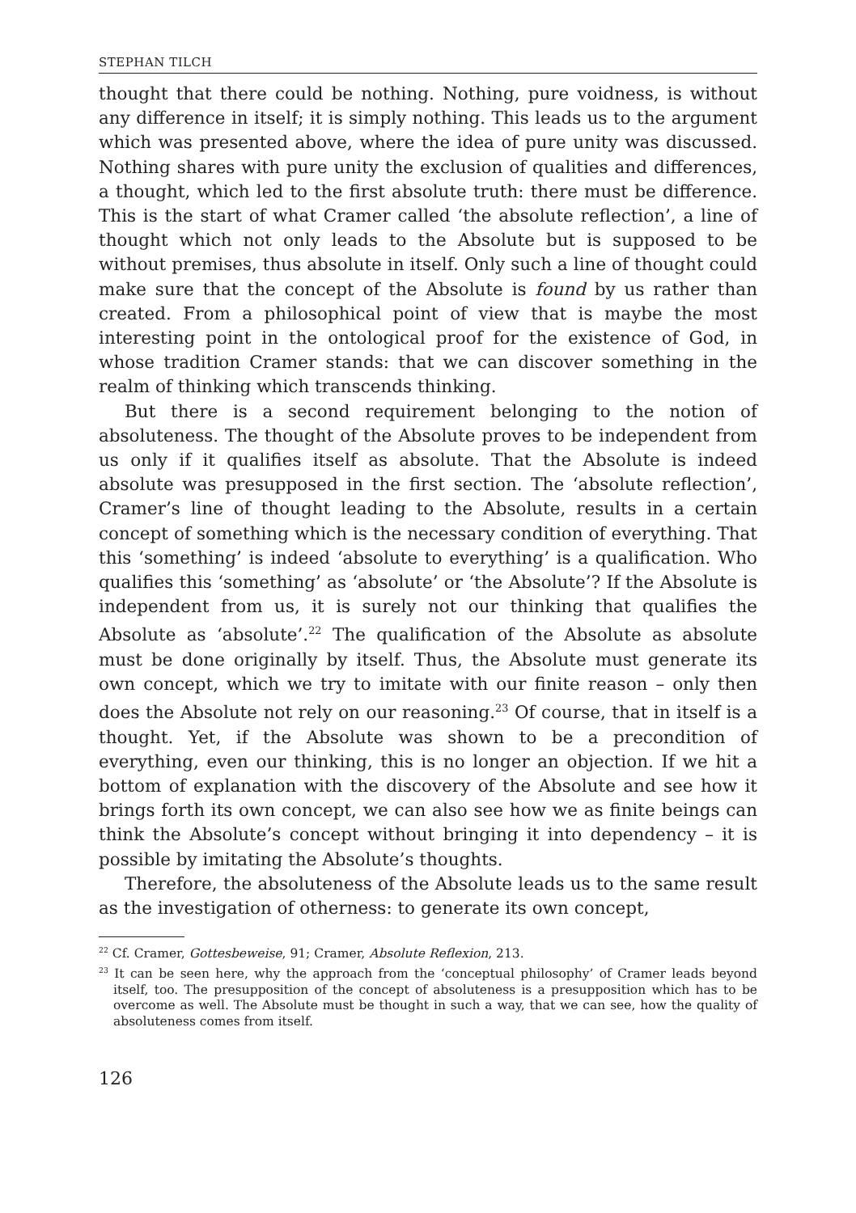STEPHAN TILCH
thought that there could be nothing. Nothing, pure voidness, is without any difference in itself; it is simply nothing. This leads us to the argument which was presented above, where the idea of pure unity was discussed. Nothing shares with pure unity the exclusion of qualities and differences, a thought, which led to the first absolute truth: there must be difference. This is the start of what Cramer called ‘the absolute reflection’, a line of thought which not only leads to the Absolute but is supposed to be without premises, thus absolute in itself. Only such a line of thought could make sure that the concept of the Absolute is found by us rather than created. From a philosophical point of view that is maybe the most interesting point in the ontological proof for the existence of God, in whose tradition Cramer stands: that we can discover something in the realm of thinking which transcends thinking.
But there is a second requirement belonging to the notion of absoluteness. The thought of the Absolute proves to be independent from us only if it qualifies itself as absolute. That the Absolute is indeed absolute was presupposed in the first section. The ‘absolute reflection’, Cramer’s line of thought leading to the Absolute, results in a certain concept of something which is the necessary condition of everything. That this ‘something’ is indeed ‘absolute to everything’ is a qualification. Who qualifies this ‘something’ as ‘absolute’ or ‘the Absolute’? If the Absolute is independent from us, it is surely not our thinking that qualifies the Absolute as ‘absolute’.<sup>22</sup> The qualification of the Absolute as absolute must be done originally by itself. Thus, the Absolute must generate its own concept, which we try to imitate with our finite reason – only then does the Absolute not rely on our reasoning.<sup>23</sup> Of course, that in itself is a thought. Yet, if the Absolute was shown to be a precondition of everything, even our thinking, this is no longer an objection. If we hit a bottom of explanation with the discovery of the Absolute and see how it brings forth its own concept, we can also see how we as finite beings can think the Absolute’s concept without bringing it into dependency – it is possible by imitating the Absolute’s thoughts.
Therefore, the absoluteness of the Absolute leads us to the same result as the investigation of otherness: to generate its own concept,
<sup>22</sup> Cf. Cramer, Gottesbeweise, 91; Cramer, Absolute Reflexion, 213.
<sup>23</sup> It can be seen here, why the approach from the ‘conceptual philosophy’ of Cramer leads beyond itself, too. The presupposition of the concept of absoluteness is a presupposition which has to be overcome as well. The Absolute must be thought in such a way, that we can see, how the quality of absoluteness comes from itself.
126